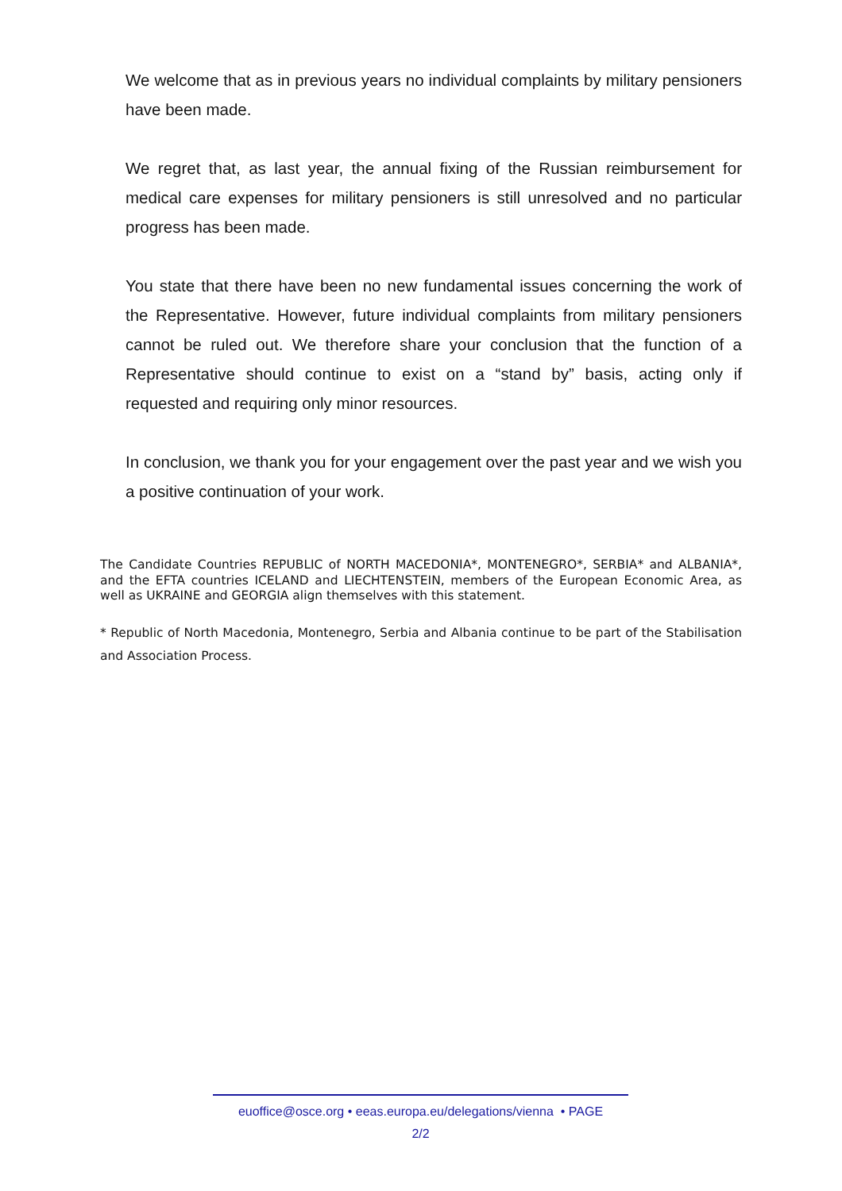We welcome that as in previous years no individual complaints by military pensioners have been made.
We regret that, as last year, the annual fixing of the Russian reimbursement for medical care expenses for military pensioners is still unresolved and no particular progress has been made.
You state that there have been no new fundamental issues concerning the work of the Representative. However, future individual complaints from military pensioners cannot be ruled out. We therefore share your conclusion that the function of a Representative should continue to exist on a “stand by” basis, acting only if requested and requiring only minor resources.
In conclusion, we thank you for your engagement over the past year and we wish you a positive continuation of your work.
The Candidate Countries REPUBLIC of NORTH MACEDONIA*, MONTENEGRO*, SERBIA* and ALBANIA*, and the EFTA countries ICELAND and LIECHTENSTEIN, members of the European Economic Area, as well as UKRAINE and GEORGIA align themselves with this statement.
* Republic of North Macedonia, Montenegro, Serbia and Albania continue to be part of the Stabilisation and Association Process.
euoffice@osce.org • eeas.europa.eu/delegations/vienna • PAGE
2/2